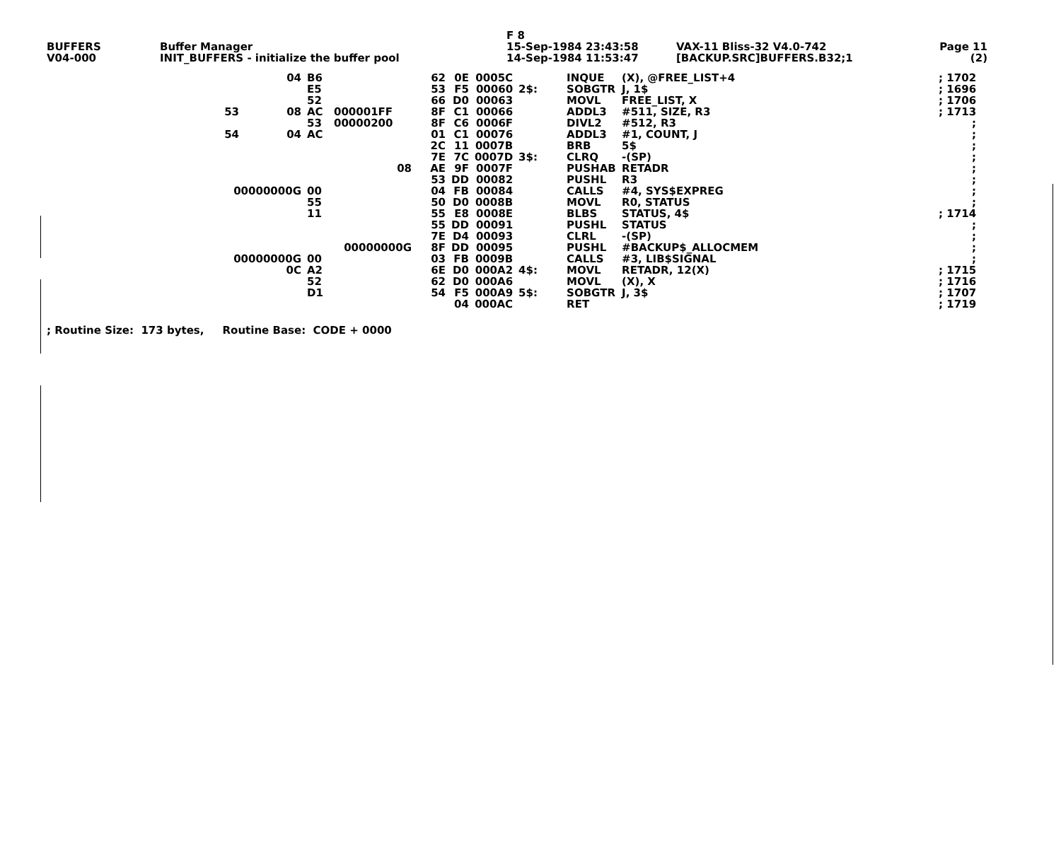| | | F 8 | | |
| BUFFERS | Buffer Manager | 15-Sep-1984 23:43:58 | VAX-11 Bliss-32 V4.0-742 | Page 11 |
| V04-000 | INIT_BUFFERS - initialize the buffer pool | 14-Sep-1984 11:53:47 | [BACKUP.SRC]BUFFERS.B32;1 | (2) |
| | 04 | B6 | | 62 | 0E | 0005C | | INQUE | (X), @FREE_LIST+4 | ; 1702 |
| | | E5 | | 53 | F5 | 00060 | 2$: | SOBGTR | J, 1$ | ; 1696 |
| | | 52 | | 66 | D0 | 00063 | | MOVL | FREE_LIST, X | ; 1706 |
| 53 | 08 | AC | 000001FF | 8F | C1 | 00066 | | ADDL3 | #511, SIZE, R3 | ; 1713 |
| | | 53 | 00000200 | 8F | C6 | 0006F | | DIVL2 | #512, R3 | ; |
| 54 | 04 | AC | | 01 | C1 | 00076 | | ADDL3 | #1, COUNT, J | ; |
| | | | | 2C | 11 | 0007B | | BRB | 5$ | ; |
| | | | | 7E | 7C | 0007D | 3$: | CLRQ | -(SP) | ; |
| | | | 08 | AE | 9F | 0007F | | PUSHAB | RETADR | ; |
| | | | | 53 | DD | 00082 | | PUSHL | R3 | ; |
| 00000000G | | 00 | | 04 | FB | 00084 | | CALLS | #4, SYS$EXPREG | ; |
| | | 55 | | 50 | D0 | 0008B | | MOVL | R0, STATUS | ; |
| | | 11 | | 55 | E8 | 0008E | | BLBS | STATUS, 4$ | ; 1714 |
| | | | | 55 | DD | 00091 | | PUSHL | STATUS | ; |
| | | | | 7E | D4 | 00093 | | CLRL | -(SP) | ; |
| | | | 00000000G | 8F | DD | 00095 | | PUSHL | #BACKUP$_ALLOCMEM | ; |
| 00000000G | | 00 | | 03 | FB | 0009B | | CALLS | #3, LIB$SIGNAL | ; |
| | 0C | A2 | | 6E | D0 | 000A2 | 4$: | MOVL | RETADR, 12(X) | ; 1715 |
| | | 52 | | 62 | D0 | 000A6 | | MOVL | (X), X | ; 1716 |
| | | D1 | | 54 | F5 | 000A9 | 5$: | SOBGTR | J, 3$ | ; 1707 |
| | | | | | 04 | 000AC | | RET | | ; 1719 |
; Routine Size: 173 bytes, Routine Base: CODE + 0000